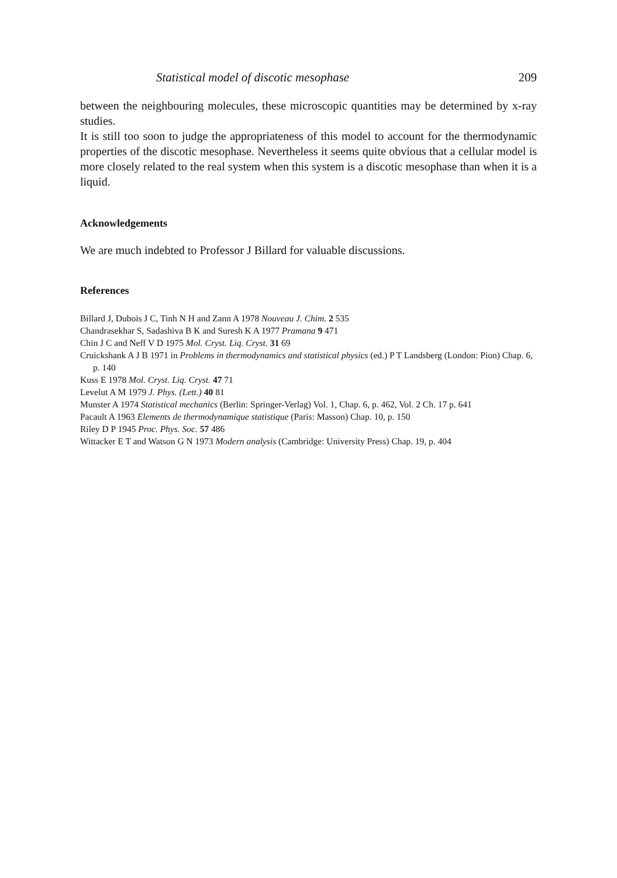Statistical model of discotic mesophase 209
between the neighbouring molecules, these microscopic quantities may be determined by x-ray studies.
It is still too soon to judge the appropriateness of this model to account for the thermodynamic properties of the discotic mesophase. Nevertheless it seems quite obvious that a cellular model is more closely related to the real system when this system is a discotic mesophase than when it is a liquid.
Acknowledgements
We are much indebted to Professor J Billard for valuable discussions.
References
Billard J, Dubois J C, Tinh N H and Zann A 1978 Nouveau J. Chim. 2 535
Chandrasekhar S, Sadashiva B K and Suresh K A 1977 Pramana 9 471
Chin J C and Neff V D 1975 Mol. Cryst. Liq. Cryst. 31 69
Cruickshank A J B 1971 in Problems in thermodynamics and statistical physics (ed.) P T Landsberg (London: Pion) Chap. 6, p. 140
Kuss E 1978 Mol. Cryst. Liq. Cryst. 47 71
Levelut A M 1979 J. Phys. (Lett.) 40 81
Munster A 1974 Statistical mechanics (Berlin: Springer-Verlag) Vol. 1, Chap. 6, p. 462, Vol. 2 Ch. 17 p. 641
Pacault A 1963 Elements de thermodynamique statistique (Paris: Masson) Chap. 10, p. 150
Riley D P 1945 Proc. Phys. Soc. 57 486
Wittacker E T and Watson G N 1973 Modern analysis (Cambridge: University Press) Chap. 19, p. 404